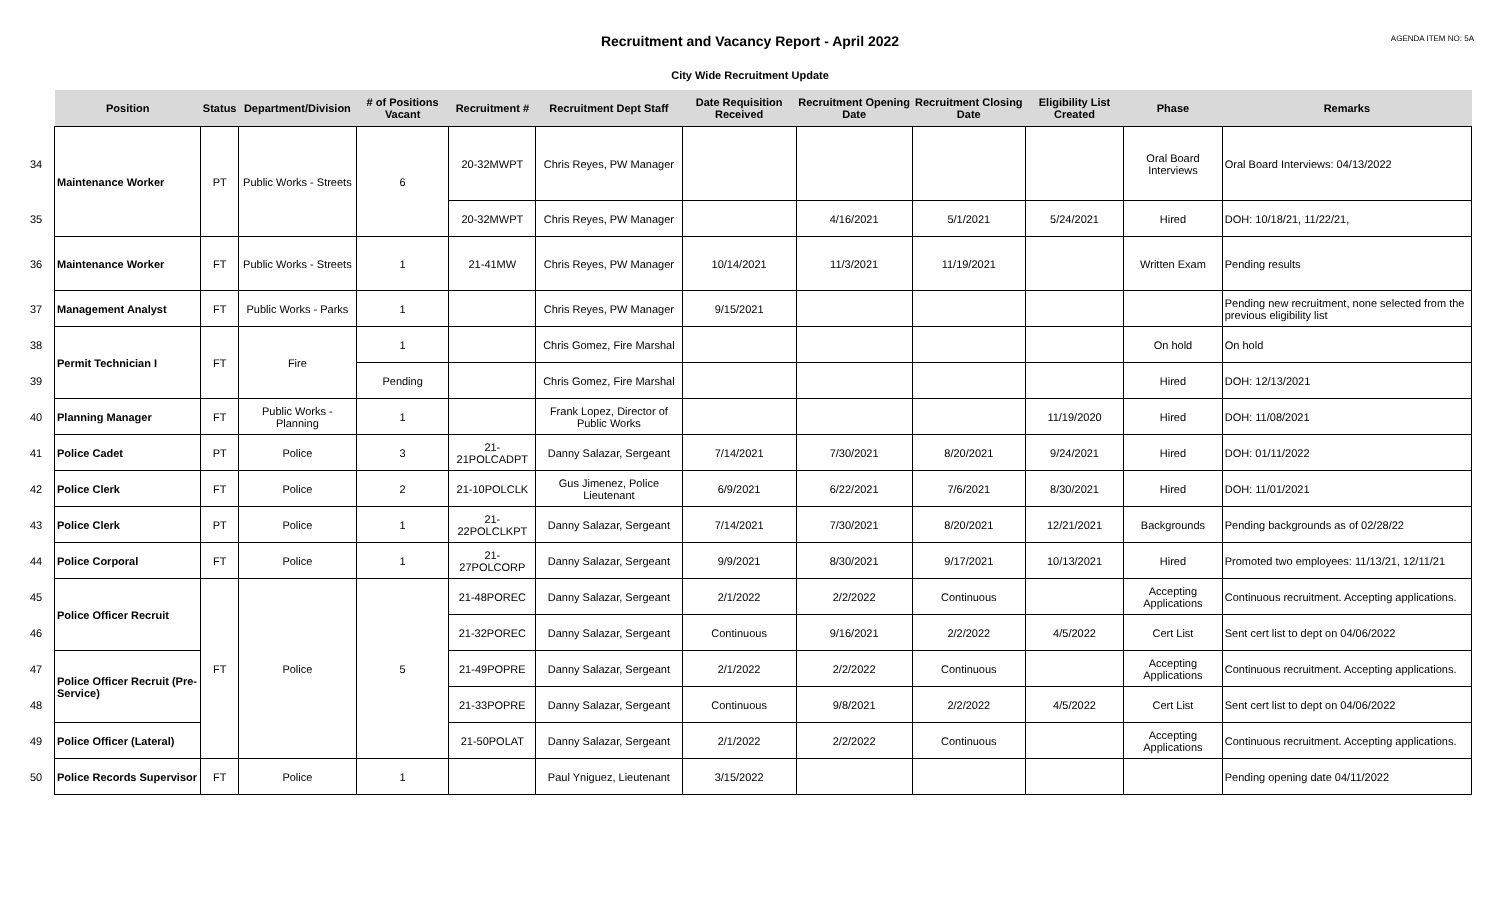AGENDA ITEM NO: 5A
Recruitment and Vacancy Report - April 2022
City Wide Recruitment Update
| | Position | Status | Department/Division | # of Positions Vacant | Recruitment # | Recruitment Dept Staff | Date Requisition Received | Recruitment Opening Date | Recruitment Closing Date | Eligibility List Created | Phase | Remarks |
| --- | --- | --- | --- | --- | --- | --- | --- | --- | --- | --- | --- | --- |
| 34 | Maintenance Worker | PT | Public Works - Streets | 6 | 20-32MWPT | Chris Reyes, PW Manager | | | | | Oral Board Interviews | Oral Board Interviews: 04/13/2022 |
| 35 | | | | | 20-32MWPT | Chris Reyes, PW Manager | | 4/16/2021 | 5/1/2021 | 5/24/2021 | Hired | DOH: 10/18/21, 11/22/21, |
| 36 | Maintenance Worker | FT | Public Works - Streets | 1 | 21-41MW | Chris Reyes, PW Manager | 10/14/2021 | 11/3/2021 | 11/19/2021 | | Written Exam | Pending results |
| 37 | Management Analyst | FT | Public Works - Parks | 1 | | Chris Reyes, PW Manager | 9/15/2021 | | | | | Pending new recruitment, none selected from the previous eligibility list |
| 38 | Permit Technician I | FT | Fire | 1 | | Chris Gomez, Fire Marshal | | | | | On hold | On hold |
| 39 | | | | Pending | | Chris Gomez, Fire Marshal | | | | | Hired | DOH: 12/13/2021 |
| 40 | Planning Manager | FT | Public Works - Planning | 1 | | Frank Lopez, Director of Public Works | | | | 11/19/2020 | Hired | DOH: 11/08/2021 |
| 41 | Police Cadet | PT | Police | 3 | 21-21POLCADPT | Danny Salazar, Sergeant | 7/14/2021 | 7/30/2021 | 8/20/2021 | 9/24/2021 | Hired | DOH: 01/11/2022 |
| 42 | Police Clerk | FT | Police | 2 | 21-10POLCLK | Gus Jimenez, Police Lieutenant | 6/9/2021 | 6/22/2021 | 7/6/2021 | 8/30/2021 | Hired | DOH: 11/01/2021 |
| 43 | Police Clerk | PT | Police | 1 | 21-22POLCLKPT | Danny Salazar, Sergeant | 7/14/2021 | 7/30/2021 | 8/20/2021 | 12/21/2021 | Backgrounds | Pending backgrounds as of 02/28/22 |
| 44 | Police Corporal | FT | Police | 1 | 21-27POLCORP | Danny Salazar, Sergeant | 9/9/2021 | 8/30/2021 | 9/17/2021 | 10/13/2021 | Hired | Promoted two employees: 11/13/21, 12/11/21 |
| 45 | Police Officer Recruit | FT | Police | 5 | 21-48POREC | Danny Salazar, Sergeant | 2/1/2022 | 2/2/2022 | Continuous | | Accepting Applications | Continuous recruitment. Accepting applications. |
| 46 | | | | | 21-32POREC | Danny Salazar, Sergeant | Continuous | 9/16/2021 | 2/2/2022 | 4/5/2022 | Cert List | Sent cert list to dept on 04/06/2022 |
| 47 | Police Officer Recruit (Pre-Service) | | | | 21-49POPRE | Danny Salazar, Sergeant | 2/1/2022 | 2/2/2022 | Continuous | | Accepting Applications | Continuous recruitment. Accepting applications. |
| 48 | | | | | 21-33POPRE | Danny Salazar, Sergeant | Continuous | 9/8/2021 | 2/2/2022 | 4/5/2022 | Cert List | Sent cert list to dept on 04/06/2022 |
| 49 | Police Officer (Lateral) | | | | 21-50POLAT | Danny Salazar, Sergeant | 2/1/2022 | 2/2/2022 | Continuous | | Accepting Applications | Continuous recruitment. Accepting applications. |
| 50 | Police Records Supervisor | FT | Police | 1 | | Paul Yniguez, Lieutenant | 3/15/2022 | | | | | Pending opening date 04/11/2022 |